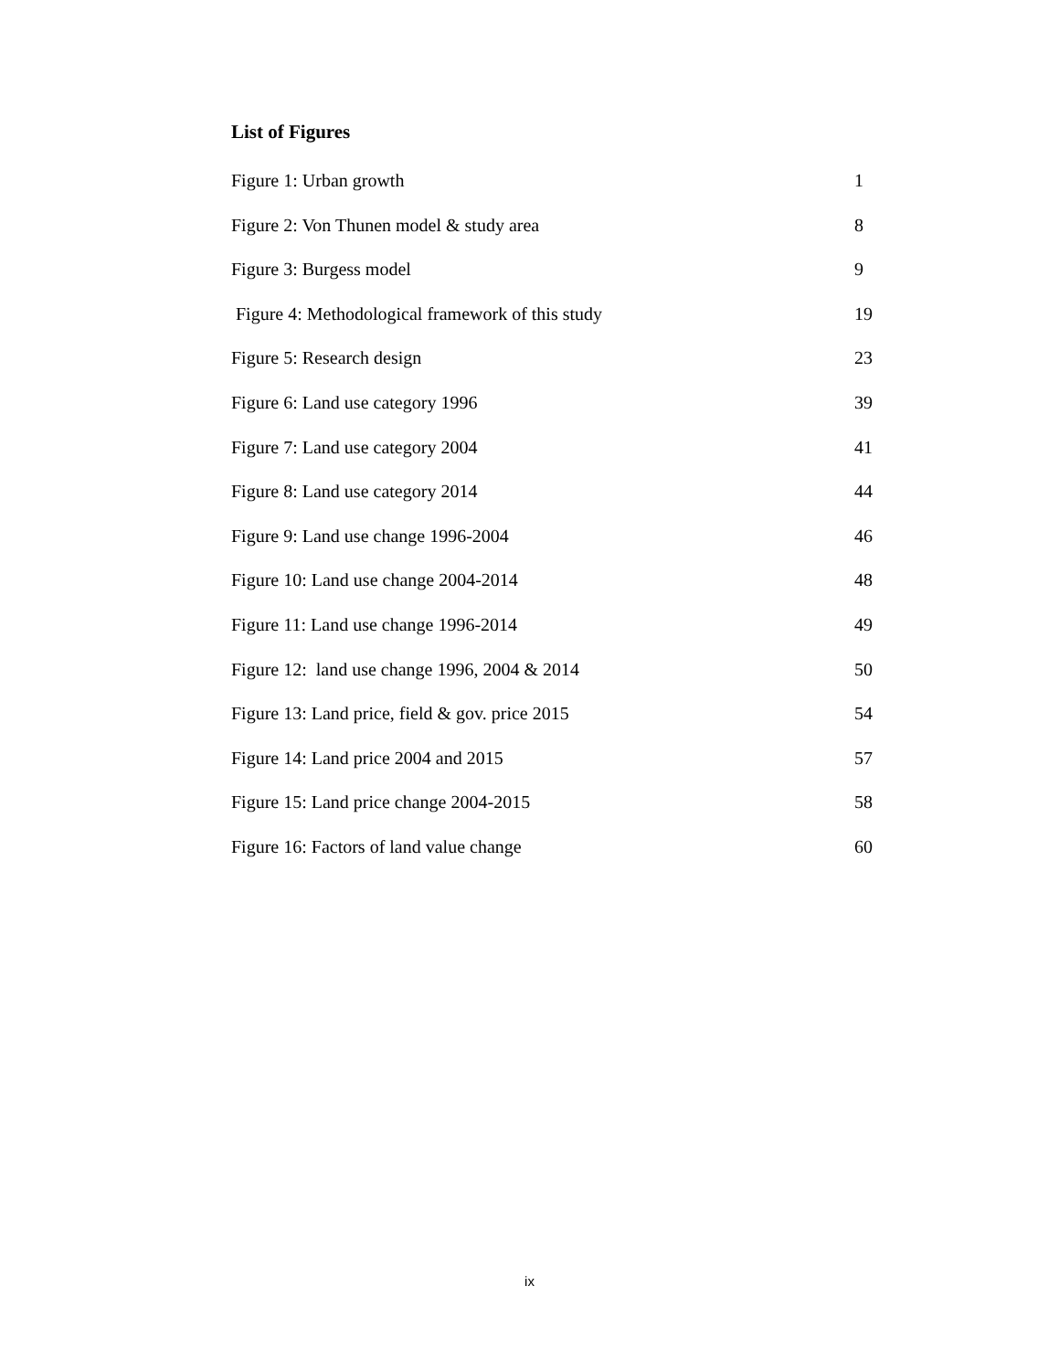List of Figures
Figure 1: Urban growth 1
Figure 2: Von Thunen model & study area 8
Figure 3: Burgess model 9
Figure 4: Methodological framework of this study 19
Figure 5: Research design 23
Figure 6: Land use category 1996 39
Figure 7: Land use category 2004 41
Figure 8: Land use category 2014 44
Figure 9: Land use change 1996-2004 46
Figure 10: Land use change 2004-2014 48
Figure 11: Land use change 1996-2014 49
Figure 12: land use change 1996, 2004 & 2014 50
Figure 13: Land price, field & gov. price 2015 54
Figure 14: Land price 2004 and 2015 57
Figure 15: Land price change 2004-2015 58
Figure 16: Factors of land value change 60
ix